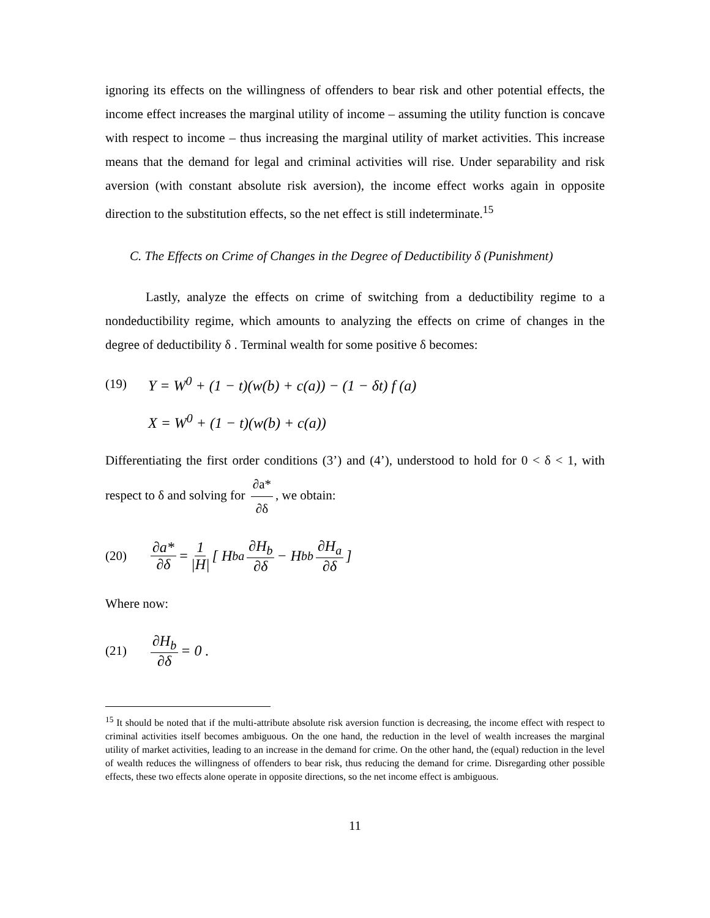ignoring its effects on the willingness of offenders to bear risk and other potential effects, the income effect increases the marginal utility of income – assuming the utility function is concave with respect to income – thus increasing the marginal utility of market activities. This increase means that the demand for legal and criminal activities will rise. Under separability and risk aversion (with constant absolute risk aversion), the income effect works again in opposite direction to the substitution effects, so the net effect is still indeterminate.<sup>15</sup>
C. The Effects on Crime of Changes in the Degree of Deductibility δ (Punishment)
Lastly, analyze the effects on crime of switching from a deductibility regime to a nondeductibility regime, which amounts to analyzing the effects on crime of changes in the degree of deductibility δ . Terminal wealth for some positive δ becomes:
(19) Y = W<sup>0</sup> + (1 − t)(w(b) + c(a)) − (1 − δt) f (a)
X = W<sup>0</sup> + (1 − t)(w(b) + c(a))
Differentiating the first order conditions (3’) and (4’), understood to hold for 0 < δ < 1, with respect to δ and solving for ∂a* ∂δ, we obtain:
(20) ∂a* ∂δ = 1 |H| [ H<sub>ba</sub> ∂H<sub>b</sub> ∂δ − H<sub>bb</sub> ∂H<sub>a</sub> ∂δ ]
Where now:
(21) ∂H<sub>b</sub> ∂δ = 0 .
<sup>15</sup> It should be noted that if the multi-attribute absolute risk aversion function is decreasing, the income effect with respect to criminal activities itself becomes ambiguous. On the one hand, the reduction in the level of wealth increases the marginal utility of market activities, leading to an increase in the demand for crime. On the other hand, the (equal) reduction in the level of wealth reduces the willingness of offenders to bear risk, thus reducing the demand for crime. Disregarding other possible effects, these two effects alone operate in opposite directions, so the net income effect is ambiguous.
11